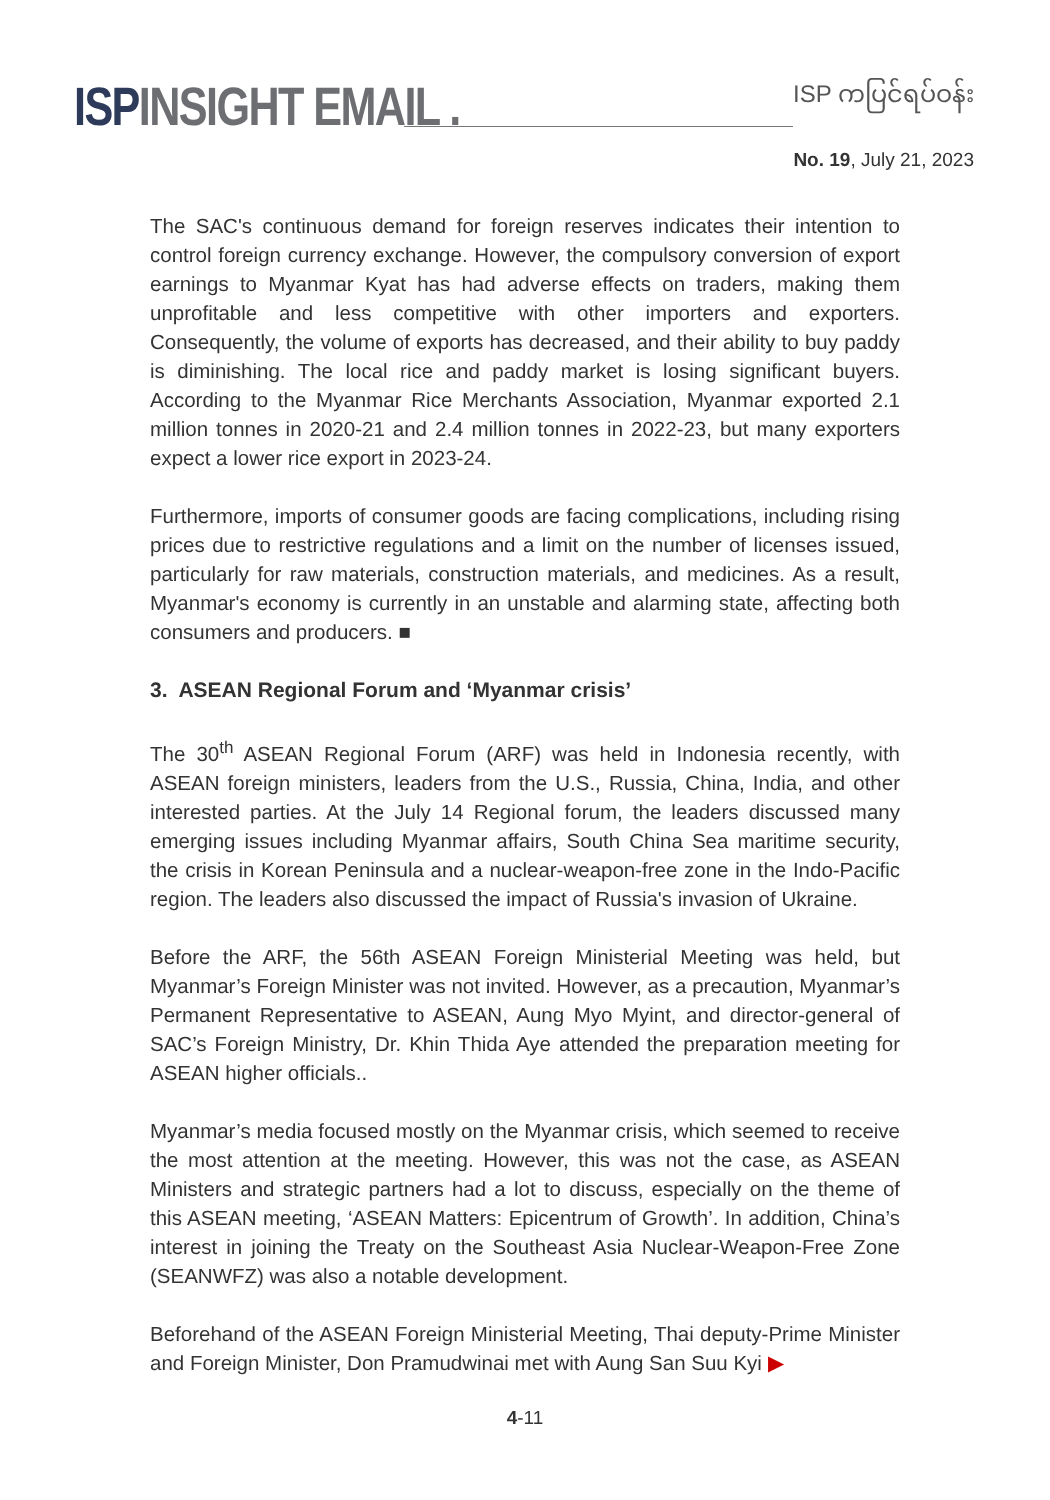ISP INSIGHT EMAIL .
ISP ကပြင်ရပ်ဝန်း
No. 19, July 21, 2023
The SAC's continuous demand for foreign reserves indicates their intention to control foreign currency exchange. However, the compulsory conversion of export earnings to Myanmar Kyat has had adverse effects on traders, making them unprofitable and less competitive with other importers and exporters. Consequently, the volume of exports has decreased, and their ability to buy paddy is diminishing. The local rice and paddy market is losing significant buyers. According to the Myanmar Rice Merchants Association, Myanmar exported 2.1 million tonnes in 2020-21 and 2.4 million tonnes in 2022-23, but many exporters expect a lower rice export in 2023-24.
Furthermore, imports of consumer goods are facing complications, including rising prices due to restrictive regulations and a limit on the number of licenses issued, particularly for raw materials, construction materials, and medicines. As a result, Myanmar's economy is currently in an unstable and alarming state, affecting both consumers and producers. ■
3. ASEAN Regional Forum and ‘Myanmar crisis’
The 30<sup>th</sup> ASEAN Regional Forum (ARF) was held in Indonesia recently, with ASEAN foreign ministers, leaders from the U.S., Russia, China, India, and other interested parties. At the July 14 Regional forum, the leaders discussed many emerging issues including Myanmar affairs, South China Sea maritime security, the crisis in Korean Peninsula and a nuclear-weapon-free zone in the Indo-Pacific region. The leaders also discussed the impact of Russia's invasion of Ukraine.
Before the ARF, the 56th ASEAN Foreign Ministerial Meeting was held, but Myanmar’s Foreign Minister was not invited. However, as a precaution, Myanmar’s Permanent Representative to ASEAN, Aung Myo Myint, and director-general of SAC’s Foreign Ministry, Dr. Khin Thida Aye attended the preparation meeting for ASEAN higher officials..
Myanmar’s media focused mostly on the Myanmar crisis, which seemed to receive the most attention at the meeting. However, this was not the case, as ASEAN Ministers and strategic partners had a lot to discuss, especially on the theme of this ASEAN meeting, ‘ASEAN Matters: Epicentrum of Growth’. In addition, China’s interest in joining the Treaty on the Southeast Asia Nuclear-Weapon-Free Zone (SEANWFZ) was also a notable development.
Beforehand of the ASEAN Foreign Ministerial Meeting, Thai deputy-Prime Minister and Foreign Minister, Don Pramudwinai met with Aung San Suu Kyi ▶
4-11